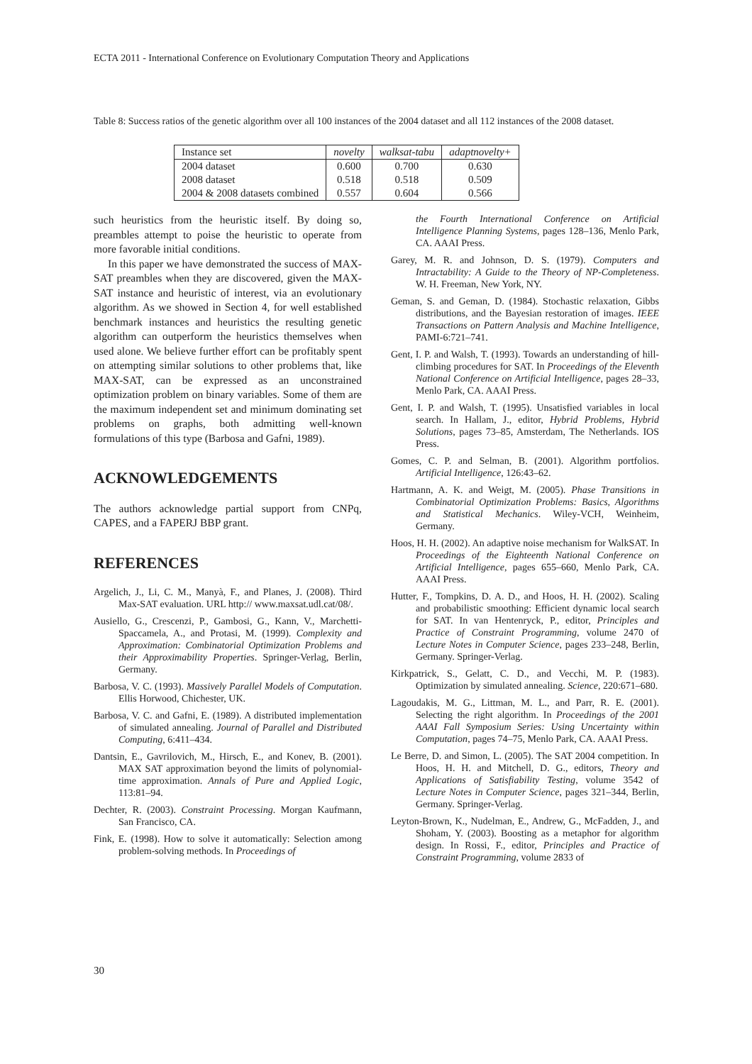ECTA 2011 - International Conference on Evolutionary Computation Theory and Applications
Table 8: Success ratios of the genetic algorithm over all 100 instances of the 2004 dataset and all 112 instances of the 2008 dataset.
| Instance set | novelty | walksat-tabu | adaptnovelty+ |
| 2004 dataset | 0.600 | 0.700 | 0.630 |
| 2008 dataset | 0.518 | 0.518 | 0.509 |
| 2004 & 2008 datasets combined | 0.557 | 0.604 | 0.566 |
such heuristics from the heuristic itself. By doing so, preambles attempt to poise the heuristic to operate from more favorable initial conditions.
In this paper we have demonstrated the success of MAX-SAT preambles when they are discovered, given the MAX-SAT instance and heuristic of interest, via an evolutionary algorithm. As we showed in Section 4, for well established benchmark instances and heuristics the resulting genetic algorithm can outperform the heuristics themselves when used alone. We believe further effort can be profitably spent on attempting similar solutions to other problems that, like MAX-SAT, can be expressed as an unconstrained optimization problem on binary variables. Some of them are the maximum independent set and minimum dominating set problems on graphs, both admitting well-known formulations of this type (Barbosa and Gafni, 1989).
ACKNOWLEDGEMENTS
The authors acknowledge partial support from CNPq, CAPES, and a FAPERJ BBP grant.
REFERENCES
Argelich, J., Li, C. M., Manyà, F., and Planes, J. (2008). Third Max-SAT evaluation. URL http:// www.maxsat.udl.cat/08/.
Ausiello, G., Crescenzi, P., Gambosi, G., Kann, V., Marchetti-Spaccamela, A., and Protasi, M. (1999). Complexity and Approximation: Combinatorial Optimization Problems and their Approximability Properties. Springer-Verlag, Berlin, Germany.
Barbosa, V. C. (1993). Massively Parallel Models of Computation. Ellis Horwood, Chichester, UK.
Barbosa, V. C. and Gafni, E. (1989). A distributed implementation of simulated annealing. Journal of Parallel and Distributed Computing, 6:411–434.
Dantsin, E., Gavrilovich, M., Hirsch, E., and Konev, B. (2001). MAX SAT approximation beyond the limits of polynomial-time approximation. Annals of Pure and Applied Logic, 113:81–94.
Dechter, R. (2003). Constraint Processing. Morgan Kaufmann, San Francisco, CA.
Fink, E. (1998). How to solve it automatically: Selection among problem-solving methods. In Proceedings of
the Fourth International Conference on Artificial Intelligence Planning Systems, pages 128–136, Menlo Park, CA. AAAI Press.
Garey, M. R. and Johnson, D. S. (1979). Computers and Intractability: A Guide to the Theory of NP-Completeness. W. H. Freeman, New York, NY.
Geman, S. and Geman, D. (1984). Stochastic relaxation, Gibbs distributions, and the Bayesian restoration of images. IEEE Transactions on Pattern Analysis and Machine Intelligence, PAMI-6:721–741.
Gent, I. P. and Walsh, T. (1993). Towards an understanding of hill-climbing procedures for SAT. In Proceedings of the Eleventh National Conference on Artificial Intelligence, pages 28–33, Menlo Park, CA. AAAI Press.
Gent, I. P. and Walsh, T. (1995). Unsatisfied variables in local search. In Hallam, J., editor, Hybrid Problems, Hybrid Solutions, pages 73–85, Amsterdam, The Netherlands. IOS Press.
Gomes, C. P. and Selman, B. (2001). Algorithm portfolios. Artificial Intelligence, 126:43–62.
Hartmann, A. K. and Weigt, M. (2005). Phase Transitions in Combinatorial Optimization Problems: Basics, Algorithms and Statistical Mechanics. Wiley-VCH, Weinheim, Germany.
Hoos, H. H. (2002). An adaptive noise mechanism for WalkSAT. In Proceedings of the Eighteenth National Conference on Artificial Intelligence, pages 655–660, Menlo Park, CA. AAAI Press.
Hutter, F., Tompkins, D. A. D., and Hoos, H. H. (2002). Scaling and probabilistic smoothing: Efficient dynamic local search for SAT. In van Hentenryck, P., editor, Principles and Practice of Constraint Programming, volume 2470 of Lecture Notes in Computer Science, pages 233–248, Berlin, Germany. Springer-Verlag.
Kirkpatrick, S., Gelatt, C. D., and Vecchi, M. P. (1983). Optimization by simulated annealing. Science, 220:671–680.
Lagoudakis, M. G., Littman, M. L., and Parr, R. E. (2001). Selecting the right algorithm. In Proceedings of the 2001 AAAI Fall Symposium Series: Using Uncertainty within Computation, pages 74–75, Menlo Park, CA. AAAI Press.
Le Berre, D. and Simon, L. (2005). The SAT 2004 competition. In Hoos, H. H. and Mitchell, D. G., editors, Theory and Applications of Satisfiability Testing, volume 3542 of Lecture Notes in Computer Science, pages 321–344, Berlin, Germany. Springer-Verlag.
Leyton-Brown, K., Nudelman, E., Andrew, G., McFadden, J., and Shoham, Y. (2003). Boosting as a metaphor for algorithm design. In Rossi, F., editor, Principles and Practice of Constraint Programming, volume 2833 of
30